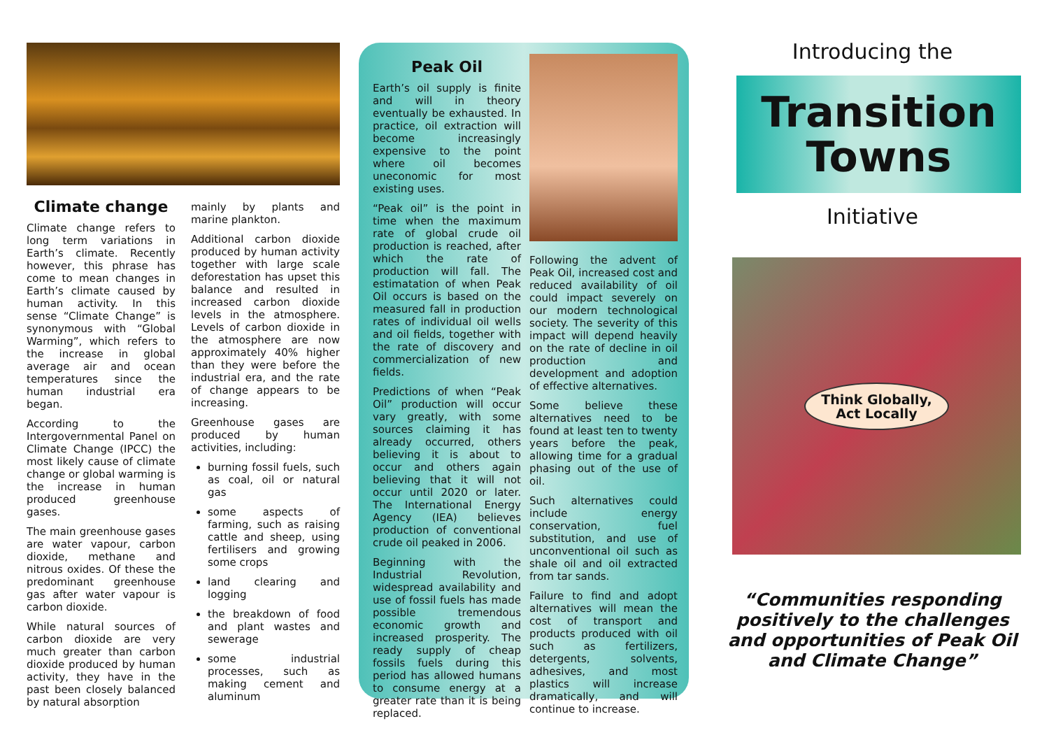Climate change
Climate change refers to long term variations in Earth’s climate. Recently however, this phrase has come to mean changes in Earth’s climate caused by human activity. In this sense “Climate Change” is synonymous with “Global Warming”, which refers to the increase in global average air and ocean temperatures since the human industrial era began.
According to the Intergovernmental Panel on Climate Change (IPCC) the most likely cause of climate change or global warming is the increase in human produced greenhouse gases.
The main greenhouse gases are water vapour, carbon dioxide, methane and nitrous oxides. Of these the predominant greenhouse gas after water vapour is carbon dioxide.
While natural sources of carbon dioxide are very much greater than carbon dioxide produced by human activity, they have in the past been closely balanced by natural absorption
mainly by plants and marine plankton.
Additional carbon dioxide produced by human activity together with large scale deforestation has upset this balance and resulted in increased carbon dioxide levels in the atmosphere. Levels of carbon dioxide in the atmosphere are now approximately 40% higher than they were before the industrial era, and the rate of change appears to be increasing.
Greenhouse gases are produced by human activities, including:
burning fossil fuels, such as coal, oil or natural gas
some aspects of farming, such as raising cattle and sheep, using fertilisers and growing some crops
land clearing and logging
the breakdown of food and plant wastes and sewerage
some industrial processes, such as making cement and aluminum
Peak Oil
Earth’s oil supply is finite and will in theory eventually be exhausted. In practice, oil extraction will become increasingly expensive to the point where oil becomes uneconomic for most existing uses.
“Peak oil” is the point in time when the maximum rate of global crude oil production is reached, after which the rate of production will fall. The estimatation of when Peak Oil occurs is based on the measured fall in production rates of individual oil wells and oil fields, together with the rate of discovery and commercialization of new fields.
Predictions of when “Peak Oil” production will occur vary greatly, with some sources claiming it has already occurred, others believing it is about to occur and others again believing that it will not occur until 2020 or later. The International Energy Agency (IEA) believes production of conventional crude oil peaked in 2006.
Beginning with the Industrial Revolution, widespread availability and use of fossil fuels has made possible tremendous economic growth and increased prosperity. The ready supply of cheap fossils fuels during this period has allowed humans to consume energy at a greater rate than it is being replaced.
Following the advent of Peak Oil, increased cost and reduced availability of oil could impact severely on our modern technological society. The severity of this impact will depend heavily on the rate of decline in oil production and development and adoption of effective alternatives.
Some believe these alternatives need to be found at least ten to twenty years before the peak, allowing time for a gradual phasing out of the use of oil.
Such alternatives could include energy conservation, fuel substitution, and use of unconventional oil such as shale oil and oil extracted from tar sands.
Failure to find and adopt alternatives will mean the cost of transport and products produced with oil such as fertilizers, detergents, solvents, adhesives, and most plastics will increase dramatically, and will continue to increase.
Introducing the
Transition
Towns
Initiative
Think Globally,
Act Locally
“Communities responding positively to the challenges and opportunities of Peak Oil and Climate Change”